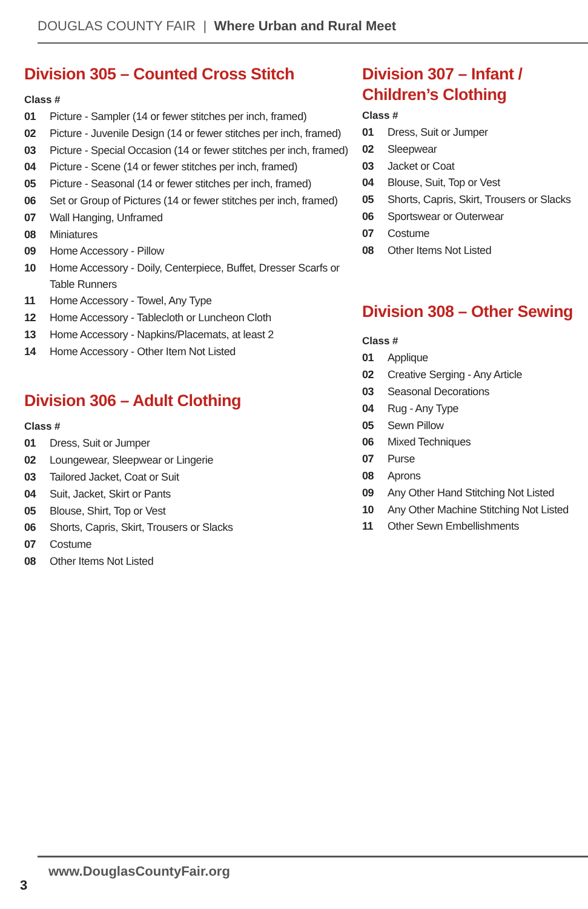DOUGLAS COUNTY FAIR | Where Urban and Rural Meet
Division 305 – Counted Cross Stitch
Class #
| 01 | Picture - Sampler (14 or fewer stitches per inch, framed) |
| 02 | Picture - Juvenile Design (14 or fewer stitches per inch, framed) |
| 03 | Picture - Special Occasion (14 or fewer stitches per inch, framed) |
| 04 | Picture - Scene (14 or fewer stitches per inch, framed) |
| 05 | Picture - Seasonal (14 or fewer stitches per inch, framed) |
| 06 | Set or Group of Pictures (14 or fewer stitches per inch, framed) |
| 07 | Wall Hanging, Unframed |
| 08 | Miniatures |
| 09 | Home Accessory - Pillow |
| 10 | Home Accessory - Doily, Centerpiece, Buffet, Dresser Scarfs or Table Runners |
| 11 | Home Accessory - Towel, Any Type |
| 12 | Home Accessory - Tablecloth or Luncheon Cloth |
| 13 | Home Accessory - Napkins/Placemats, at least 2 |
| 14 | Home Accessory - Other Item Not Listed |
Division 306 – Adult Clothing
Class #
| 01 | Dress, Suit or Jumper |
| 02 | Loungewear, Sleepwear or Lingerie |
| 03 | Tailored Jacket, Coat or Suit |
| 04 | Suit, Jacket, Skirt or Pants |
| 05 | Blouse, Shirt, Top or Vest |
| 06 | Shorts, Capris, Skirt, Trousers or Slacks |
| 07 | Costume |
| 08 | Other Items Not Listed |
Division 307 – Infant /
Children’s Clothing
Class #
| 01 | Dress, Suit or Jumper |
| 02 | Sleepwear |
| 03 | Jacket or Coat |
| 04 | Blouse, Suit, Top or Vest |
| 05 | Shorts, Capris, Skirt, Trousers or Slacks |
| 06 | Sportswear or Outerwear |
| 07 | Costume |
| 08 | Other Items Not Listed |
Division 308 – Other Sewing
Class #
| 01 | Applique |
| 02 | Creative Serging - Any Article |
| 03 | Seasonal Decorations |
| 04 | Rug - Any Type |
| 05 | Sewn Pillow |
| 06 | Mixed Techniques |
| 07 | Purse |
| 08 | Aprons |
| 09 | Any Other Hand Stitching Not Listed |
| 10 | Any Other Machine Stitching Not Listed |
| 11 | Other Sewn Embellishments |
www.DouglasCountyFair.org
3